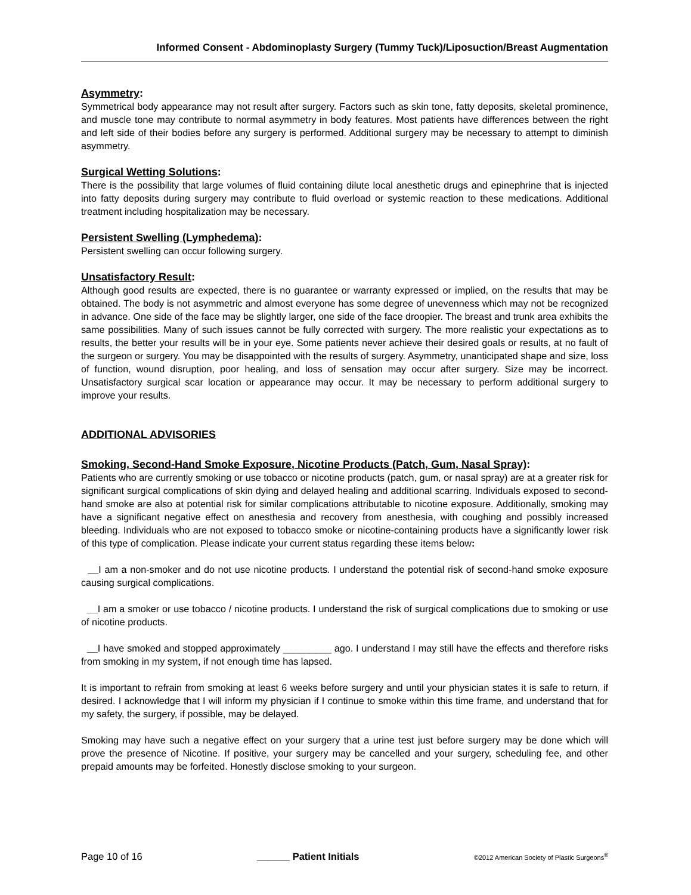Informed Consent - Abdominoplasty Surgery (Tummy Tuck)/Liposuction/Breast Augmentation
Asymmetry:
Symmetrical body appearance may not result after surgery. Factors such as skin tone, fatty deposits, skeletal prominence, and muscle tone may contribute to normal asymmetry in body features. Most patients have differences between the right and left side of their bodies before any surgery is performed. Additional surgery may be necessary to attempt to diminish asymmetry.
Surgical Wetting Solutions:
There is the possibility that large volumes of fluid containing dilute local anesthetic drugs and epinephrine that is injected into fatty deposits during surgery may contribute to fluid overload or systemic reaction to these medications. Additional treatment including hospitalization may be necessary.
Persistent Swelling (Lymphedema):
Persistent swelling can occur following surgery.
Unsatisfactory Result:
Although good results are expected, there is no guarantee or warranty expressed or implied, on the results that may be obtained. The body is not asymmetric and almost everyone has some degree of unevenness which may not be recognized in advance. One side of the face may be slightly larger, one side of the face droopier. The breast and trunk area exhibits the same possibilities. Many of such issues cannot be fully corrected with surgery. The more realistic your expectations as to results, the better your results will be in your eye. Some patients never achieve their desired goals or results, at no fault of the surgeon or surgery. You may be disappointed with the results of surgery. Asymmetry, unanticipated shape and size, loss of function, wound disruption, poor healing, and loss of sensation may occur after surgery. Size may be incorrect. Unsatisfactory surgical scar location or appearance may occur. It may be necessary to perform additional surgery to improve your results.
ADDITIONAL ADVISORIES
Smoking, Second-Hand Smoke Exposure, Nicotine Products (Patch, Gum, Nasal Spray):
Patients who are currently smoking or use tobacco or nicotine products (patch, gum, or nasal spray) are at a greater risk for significant surgical complications of skin dying and delayed healing and additional scarring. Individuals exposed to second-hand smoke are also at potential risk for similar complications attributable to nicotine exposure. Additionally, smoking may have a significant negative effect on anesthesia and recovery from anesthesia, with coughing and possibly increased bleeding. Individuals who are not exposed to tobacco smoke or nicotine-containing products have a significantly lower risk of this type of complication. Please indicate your current status regarding these items below:
__I am a non-smoker and do not use nicotine products. I understand the potential risk of second-hand smoke exposure causing surgical complications.
__I am a smoker or use tobacco / nicotine products. I understand the risk of surgical complications due to smoking or use of nicotine products.
__I have smoked and stopped approximately _________ ago. I understand I may still have the effects and therefore risks from smoking in my system, if not enough time has lapsed.
It is important to refrain from smoking at least 6 weeks before surgery and until your physician states it is safe to return, if desired. I acknowledge that I will inform my physician if I continue to smoke within this time frame, and understand that for my safety, the surgery, if possible, may be delayed.
Smoking may have such a negative effect on your surgery that a urine test just before surgery may be done which will prove the presence of Nicotine. If positive, your surgery may be cancelled and your surgery, scheduling fee, and other prepaid amounts may be forfeited. Honestly disclose smoking to your surgeon.
Page 10 of 16 ______ Patient Initials ©2012 American Society of Plastic Surgeons<sup>®</sup>